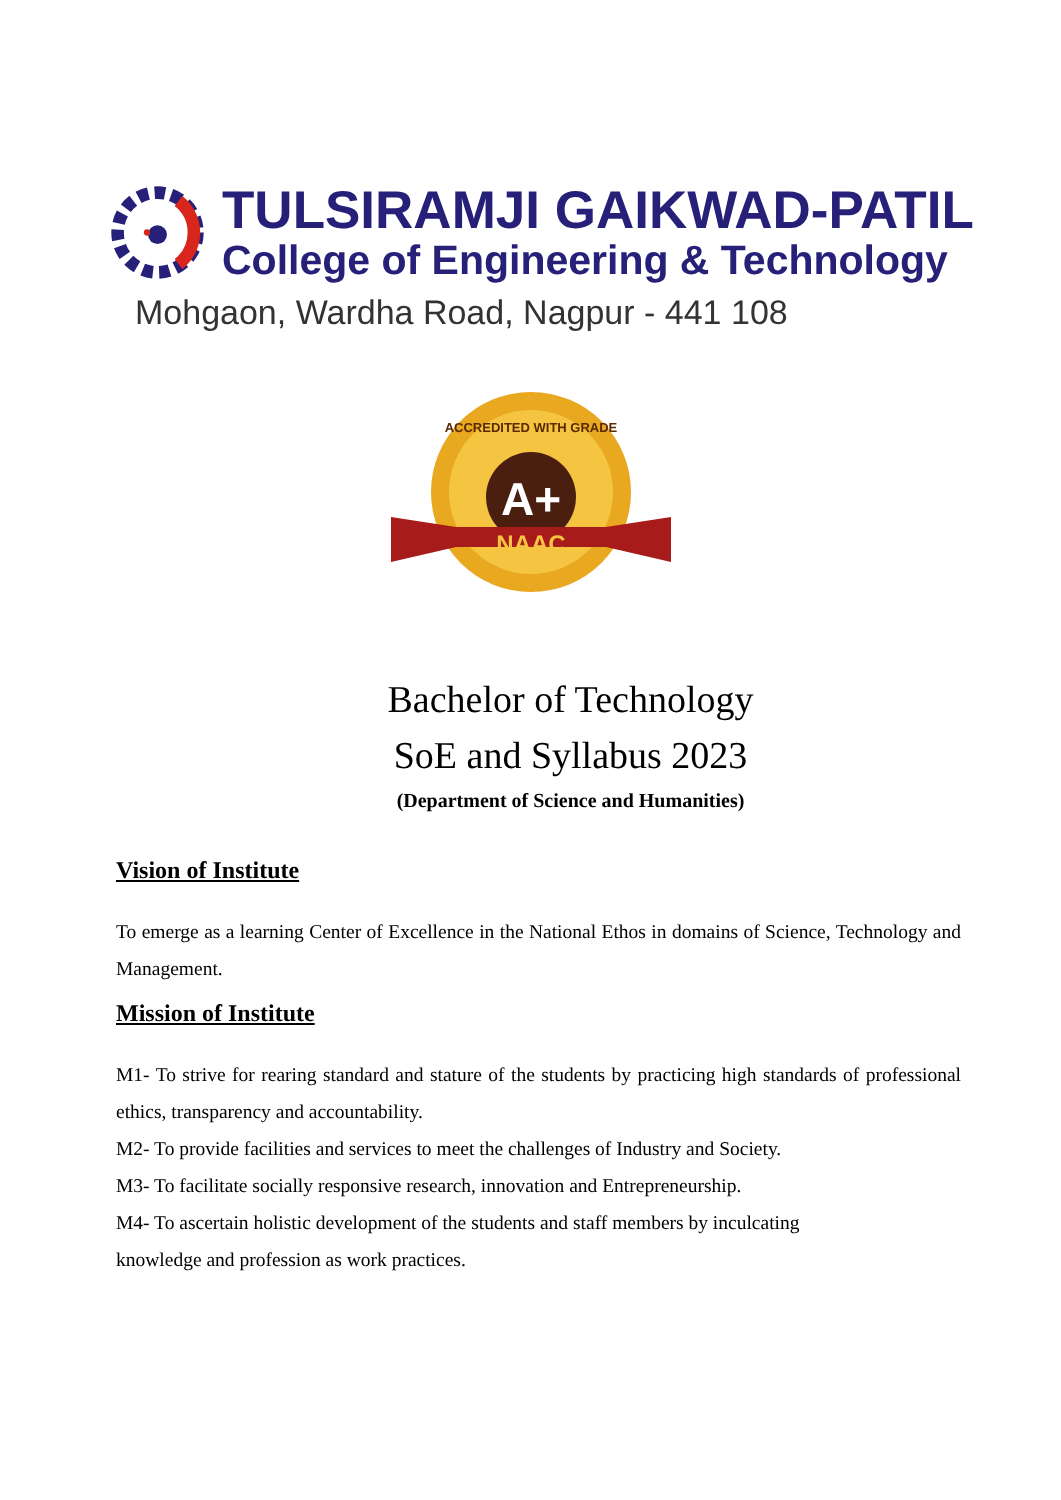TULSIRAMJI GAIKWAD-PATIL
College of Engineering & Technology
Mohgaon, Wardha Road, Nagpur - 441 108
ACCREDITED WITH GRADE
A+
NAAC
Bachelor of Technology
SoE and Syllabus 2023
(Department of Science and Humanities)
Vision of Institute
To emerge as a learning Center of Excellence in the National Ethos in domains of Science, Technology and Management.
Mission of Institute
M1- To strive for rearing standard and stature of the students by practicing high standards of professional ethics, transparency and accountability.
M2- To provide facilities and services to meet the challenges of Industry and Society.
M3- To facilitate socially responsive research, innovation and Entrepreneurship.
M4- To ascertain holistic development of the students and staff members by inculcating
knowledge and profession as work practices.